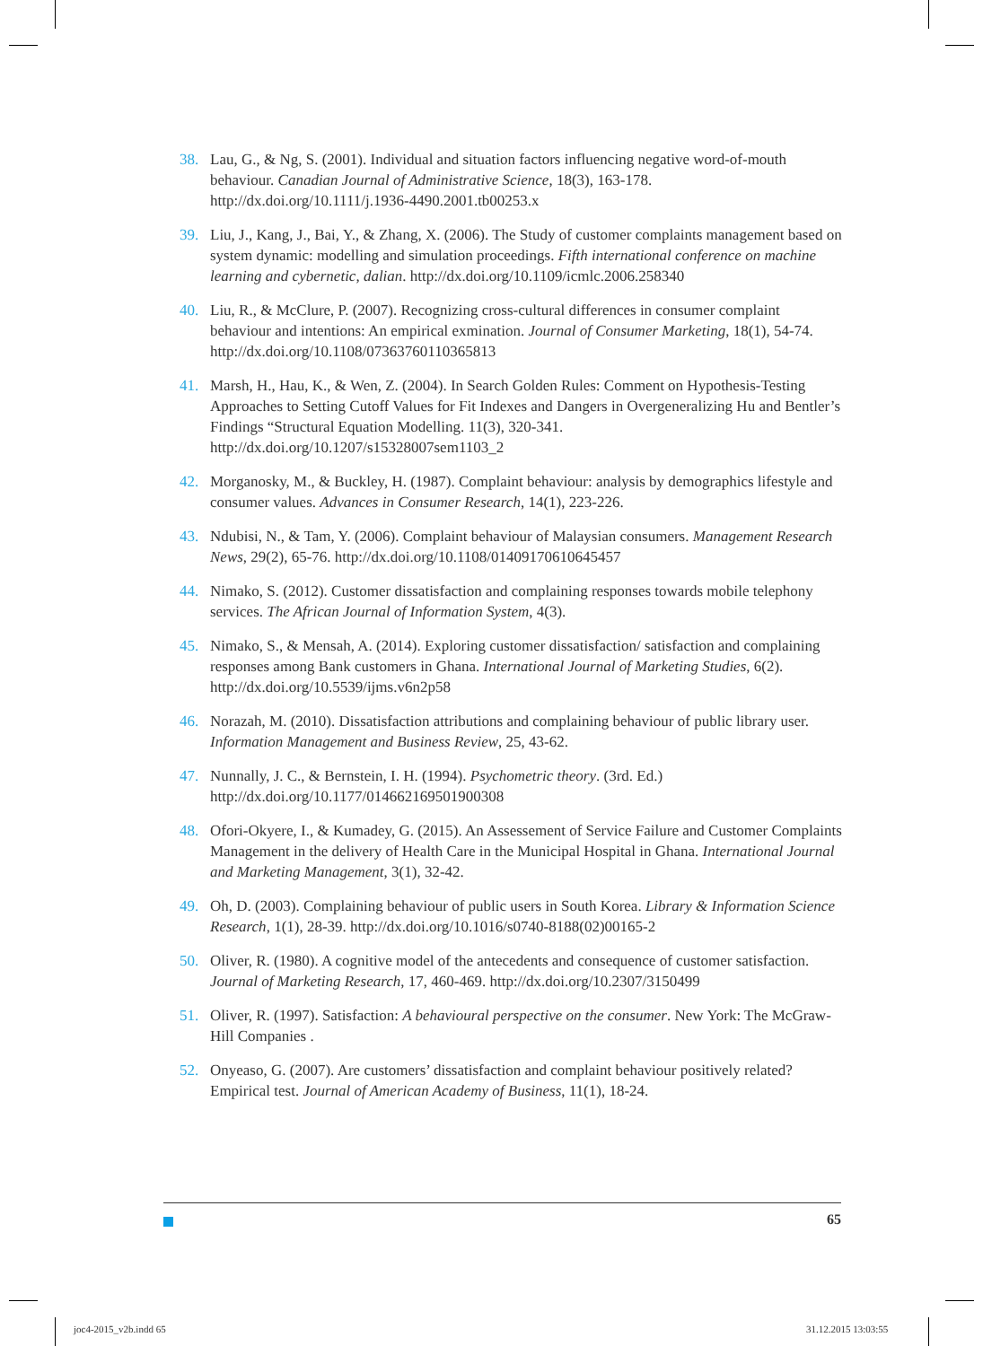38. Lau, G., & Ng, S. (2001). Individual and situation factors influencing negative word-of-mouth behaviour. Canadian Journal of Administrative Science, 18(3), 163-178. http://dx.doi.org/10.1111/j.1936-4490.2001.tb00253.x
39. Liu, J., Kang, J., Bai, Y., & Zhang, X. (2006). The Study of customer complaints management based on system dynamic: modelling and simulation proceedings. Fifth international conference on machine learning and cybernetic, dalian. http://dx.doi.org/10.1109/icmlc.2006.258340
40. Liu, R., & McClure, P. (2007). Recognizing cross-cultural differences in consumer complaint behaviour and intentions: An empirical exmination. Journal of Consumer Marketing, 18(1), 54-74. http://dx.doi.org/10.1108/07363760110365813
41. Marsh, H., Hau, K., & Wen, Z. (2004). In Search Golden Rules: Comment on Hypothesis-Testing Approaches to Setting Cutoff Values for Fit Indexes and Dangers in Overgeneralizing Hu and Bentler’s Findings “Structural Equation Modelling. 11(3), 320-341. http://dx.doi.org/10.1207/s15328007sem1103_2
42. Morganosky, M., & Buckley, H. (1987). Complaint behaviour: analysis by demographics lifestyle and consumer values. Advances in Consumer Research, 14(1), 223-226.
43. Ndubisi, N., & Tam, Y. (2006). Complaint behaviour of Malaysian consumers. Management Research News, 29(2), 65-76. http://dx.doi.org/10.1108/01409170610645457
44. Nimako, S. (2012). Customer dissatisfaction and complaining responses towards mobile telephony services. The African Journal of Information System, 4(3).
45. Nimako, S., & Mensah, A. (2014). Exploring customer dissatisfaction/ satisfaction and complaining responses among Bank customers in Ghana. International Journal of Marketing Studies, 6(2). http://dx.doi.org/10.5539/ijms.v6n2p58
46. Norazah, M. (2010). Dissatisfaction attributions and complaining behaviour of public library user. Information Management and Business Review, 25, 43-62.
47. Nunnally, J. C., & Bernstein, I. H. (1994). Psychometric theory. (3rd. Ed.) http://dx.doi.org/10.1177/014662169501900308
48. Ofori-Okyere, I., & Kumadey, G. (2015). An Assessement of Service Failure and Customer Complaints Management in the delivery of Health Care in the Municipal Hospital in Ghana. International Journal and Marketing Management, 3(1), 32-42.
49. Oh, D. (2003). Complaining behaviour of public users in South Korea. Library & Information Science Research, 1(1), 28-39. http://dx.doi.org/10.1016/s0740-8188(02)00165-2
50. Oliver, R. (1980). A cognitive model of the antecedents and consequence of customer satisfaction. Journal of Marketing Research, 17, 460-469. http://dx.doi.org/10.2307/3150499
51. Oliver, R. (1997). Satisfaction: A behavioural perspective on the consumer. New York: The McGraw-Hill Companies .
52. Onyeaso, G. (2007). Are customers’ dissatisfaction and complaint behaviour positively related? Empirical test. Journal of American Academy of Business, 11(1), 18-24.
65
joc4-2015_v2b.indd 65 31.12.2015 13:03:55